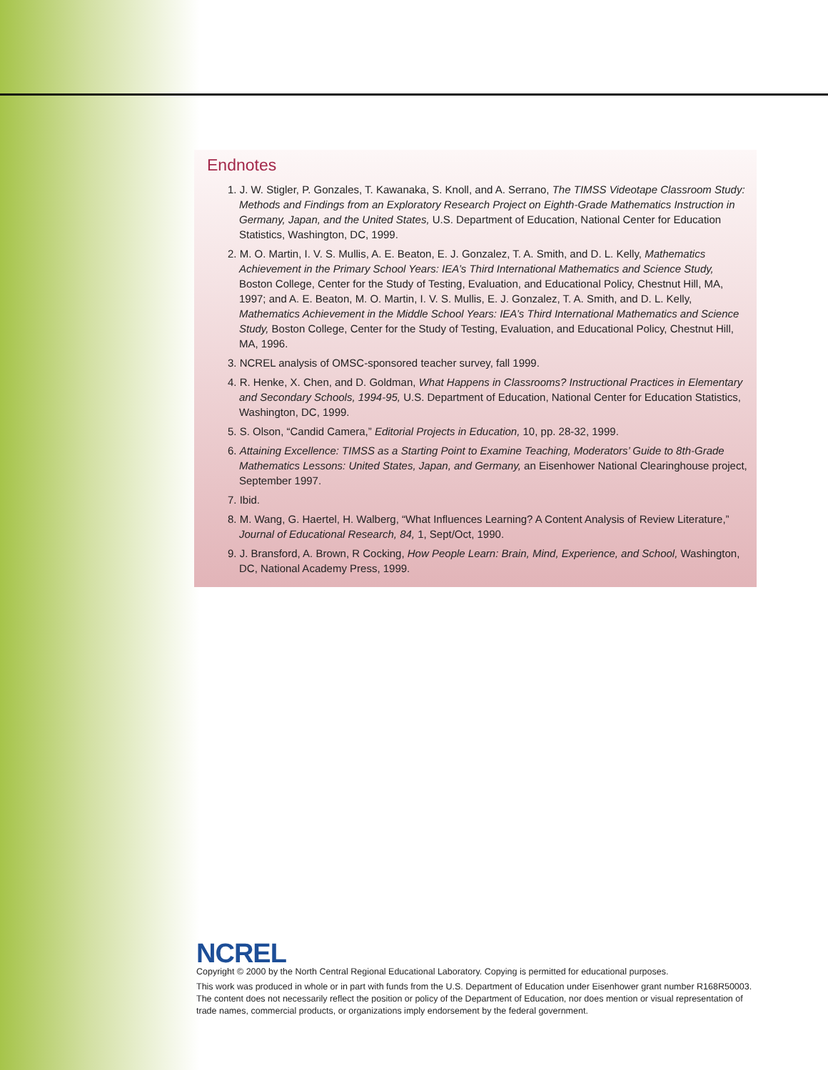Endnotes
1. J. W. Stigler, P. Gonzales, T. Kawanaka, S. Knoll, and A. Serrano, The TIMSS Videotape Classroom Study: Methods and Findings from an Exploratory Research Project on Eighth-Grade Mathematics Instruction in Germany, Japan, and the United States, U.S. Department of Education, National Center for Education Statistics, Washington, DC, 1999.
2. M. O. Martin, I. V. S. Mullis, A. E. Beaton, E. J. Gonzalez, T. A. Smith, and D. L. Kelly, Mathematics Achievement in the Primary School Years: IEA’s Third International Mathematics and Science Study, Boston College, Center for the Study of Testing, Evaluation, and Educational Policy, Chestnut Hill, MA, 1997; and A. E. Beaton, M. O. Martin, I. V. S. Mullis, E. J. Gonzalez, T. A. Smith, and D. L. Kelly, Mathematics Achievement in the Middle School Years: IEA’s Third International Mathematics and Science Study, Boston College, Center for the Study of Testing, Evaluation, and Educational Policy, Chestnut Hill, MA, 1996.
3. NCREL analysis of OMSC-sponsored teacher survey, fall 1999.
4. R. Henke, X. Chen, and D. Goldman, What Happens in Classrooms? Instructional Practices in Elementary and Secondary Schools, 1994-95, U.S. Department of Education, National Center for Education Statistics, Washington, DC, 1999.
5. S. Olson, “Candid Camera,” Editorial Projects in Education, 10, pp. 28-32, 1999.
6. Attaining Excellence: TIMSS as a Starting Point to Examine Teaching, Moderators’ Guide to 8th-Grade Mathematics Lessons: United States, Japan, and Germany, an Eisenhower National Clearinghouse project, September 1997.
7. Ibid.
8. M. Wang, G. Haertel, H. Walberg, “What Influences Learning? A Content Analysis of Review Literature,” Journal of Educational Research, 84, 1, Sept/Oct, 1990.
9. J. Bransford, A. Brown, R Cocking, How People Learn: Brain, Mind, Experience, and School, Washington, DC, National Academy Press, 1999.
NCREL
Copyright © 2000 by the North Central Regional Educational Laboratory. Copying is permitted for educational purposes.
This work was produced in whole or in part with funds from the U.S. Department of Education under Eisenhower grant number R168R50003. The content does not necessarily reflect the position or policy of the Department of Education, nor does mention or visual representation of trade names, commercial products, or organizations imply endorsement by the federal government.